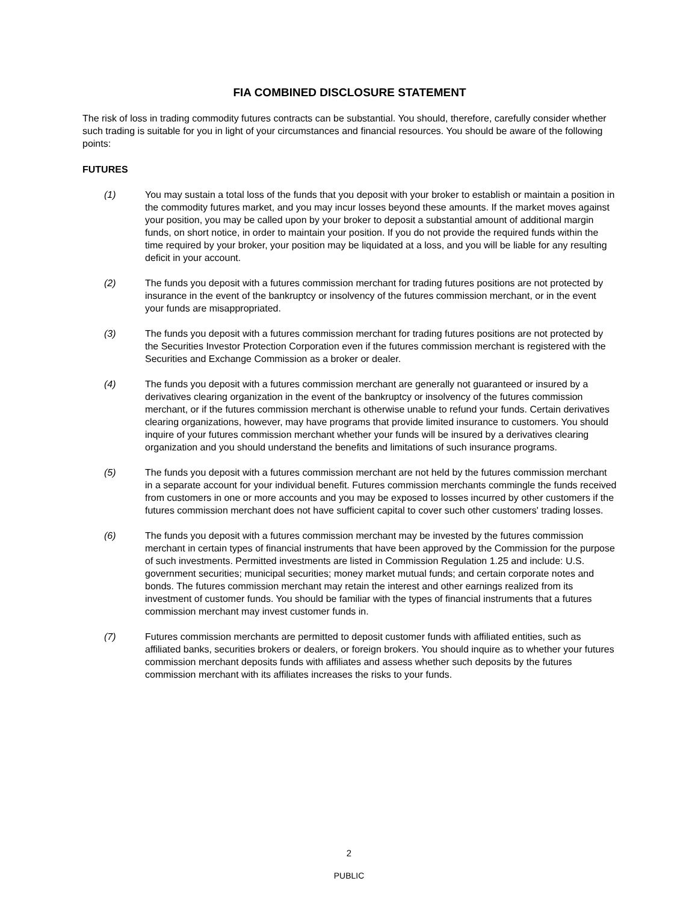FIA COMBINED DISCLOSURE STATEMENT
The risk of loss in trading commodity futures contracts can be substantial. You should, therefore, carefully consider whether such trading is suitable for you in light of your circumstances and financial resources. You should be aware of the following points:
FUTURES
(1) You may sustain a total loss of the funds that you deposit with your broker to establish or maintain a position in the commodity futures market, and you may incur losses beyond these amounts. If the market moves against your position, you may be called upon by your broker to deposit a substantial amount of additional margin funds, on short notice, in order to maintain your position. If you do not provide the required funds within the time required by your broker, your position may be liquidated at a loss, and you will be liable for any resulting deficit in your account.
(2) The funds you deposit with a futures commission merchant for trading futures positions are not protected by insurance in the event of the bankruptcy or insolvency of the futures commission merchant, or in the event your funds are misappropriated.
(3) The funds you deposit with a futures commission merchant for trading futures positions are not protected by the Securities Investor Protection Corporation even if the futures commission merchant is registered with the Securities and Exchange Commission as a broker or dealer.
(4) The funds you deposit with a futures commission merchant are generally not guaranteed or insured by a derivatives clearing organization in the event of the bankruptcy or insolvency of the futures commission merchant, or if the futures commission merchant is otherwise unable to refund your funds. Certain derivatives clearing organizations, however, may have programs that provide limited insurance to customers. You should inquire of your futures commission merchant whether your funds will be insured by a derivatives clearing organization and you should understand the benefits and limitations of such insurance programs.
(5) The funds you deposit with a futures commission merchant are not held by the futures commission merchant in a separate account for your individual benefit. Futures commission merchants commingle the funds received from customers in one or more accounts and you may be exposed to losses incurred by other customers if the futures commission merchant does not have sufficient capital to cover such other customers' trading losses.
(6) The funds you deposit with a futures commission merchant may be invested by the futures commission merchant in certain types of financial instruments that have been approved by the Commission for the purpose of such investments. Permitted investments are listed in Commission Regulation 1.25 and include: U.S. government securities; municipal securities; money market mutual funds; and certain corporate notes and bonds. The futures commission merchant may retain the interest and other earnings realized from its investment of customer funds. You should be familiar with the types of financial instruments that a futures commission merchant may invest customer funds in.
(7) Futures commission merchants are permitted to deposit customer funds with affiliated entities, such as affiliated banks, securities brokers or dealers, or foreign brokers. You should inquire as to whether your futures commission merchant deposits funds with affiliates and assess whether such deposits by the futures commission merchant with its affiliates increases the risks to your funds.
2
PUBLIC